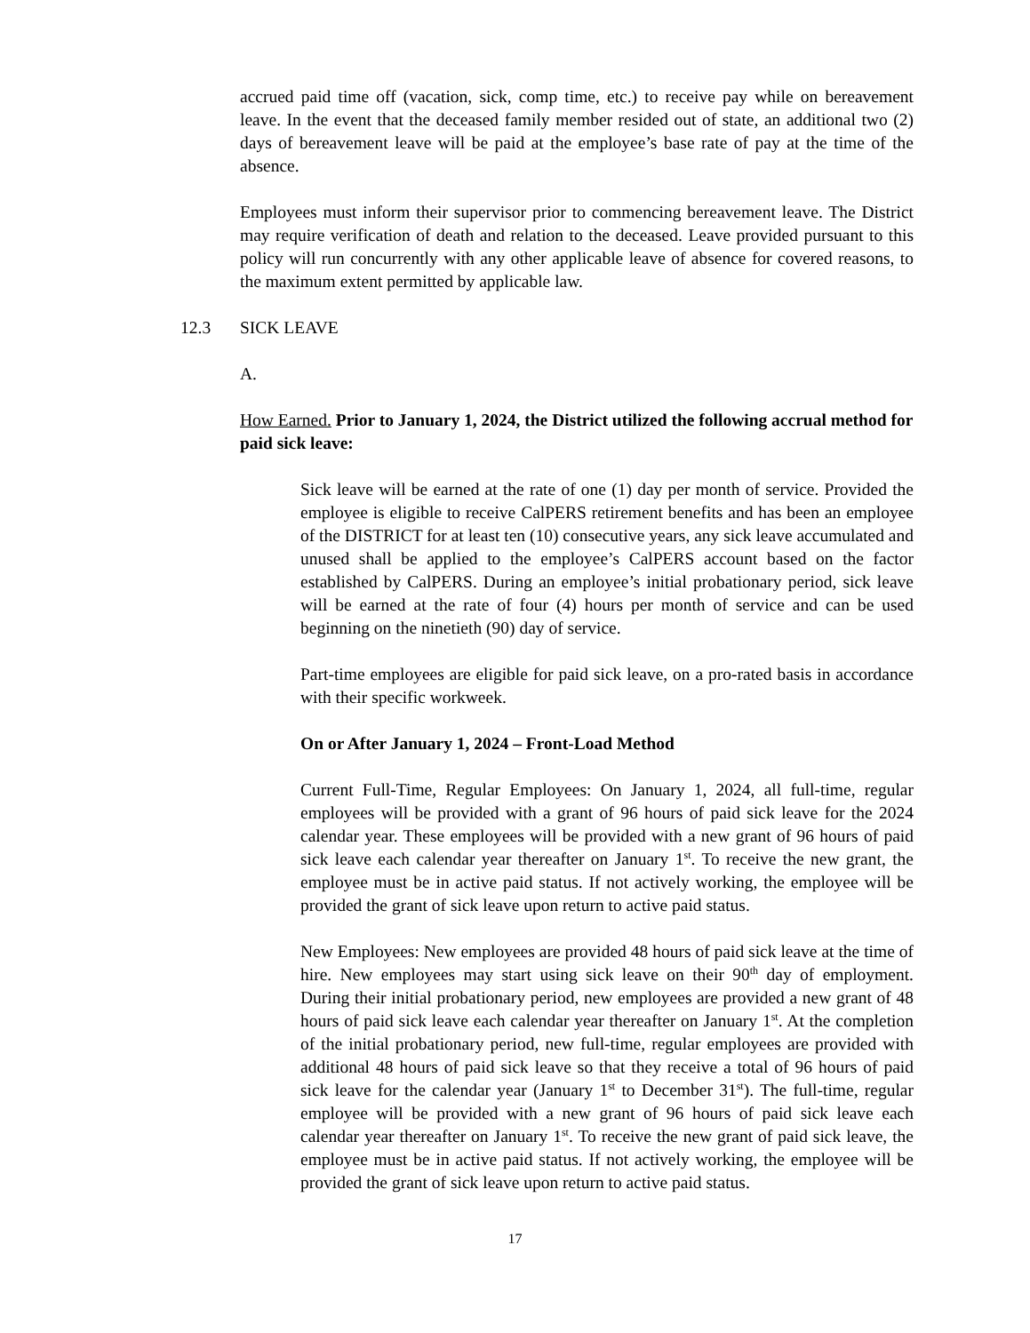accrued paid time off (vacation, sick, comp time, etc.) to receive pay while on bereavement leave. In the event that the deceased family member resided out of state, an additional two (2) days of bereavement leave will be paid at the employee’s base rate of pay at the time of the absence.
Employees must inform their supervisor prior to commencing bereavement leave. The District may require verification of death and relation to the deceased. Leave provided pursuant to this policy will run concurrently with any other applicable leave of absence for covered reasons, to the maximum extent permitted by applicable law.
12.3 SICK LEAVE
A.
How Earned. Prior to January 1, 2024, the District utilized the following accrual method for paid sick leave:
Sick leave will be earned at the rate of one (1) day per month of service. Provided the employee is eligible to receive CalPERS retirement benefits and has been an employee of the DISTRICT for at least ten (10) consecutive years, any sick leave accumulated and unused shall be applied to the employee’s CalPERS account based on the factor established by CalPERS. During an employee’s initial probationary period, sick leave will be earned at the rate of four (4) hours per month of service and can be used beginning on the ninetieth (90) day of service.
Part-time employees are eligible for paid sick leave, on a pro-rated basis in accordance with their specific workweek.
On or After January 1, 2024 – Front-Load Method
Current Full-Time, Regular Employees: On January 1, 2024, all full-time, regular employees will be provided with a grant of 96 hours of paid sick leave for the 2024 calendar year. These employees will be provided with a new grant of 96 hours of paid sick leave each calendar year thereafter on January 1<sup>st</sup>. To receive the new grant, the employee must be in active paid status. If not actively working, the employee will be provided the grant of sick leave upon return to active paid status.
New Employees: New employees are provided 48 hours of paid sick leave at the time of hire. New employees may start using sick leave on their 90<sup>th</sup> day of employment. During their initial probationary period, new employees are provided a new grant of 48 hours of paid sick leave each calendar year thereafter on January 1<sup>st</sup>. At the completion of the initial probationary period, new full-time, regular employees are provided with additional 48 hours of paid sick leave so that they receive a total of 96 hours of paid sick leave for the calendar year (January 1<sup>st</sup> to December 31<sup>st</sup>). The full-time, regular employee will be provided with a new grant of 96 hours of paid sick leave each calendar year thereafter on January 1<sup>st</sup>. To receive the new grant of paid sick leave, the employee must be in active paid status. If not actively working, the employee will be provided the grant of sick leave upon return to active paid status.
17